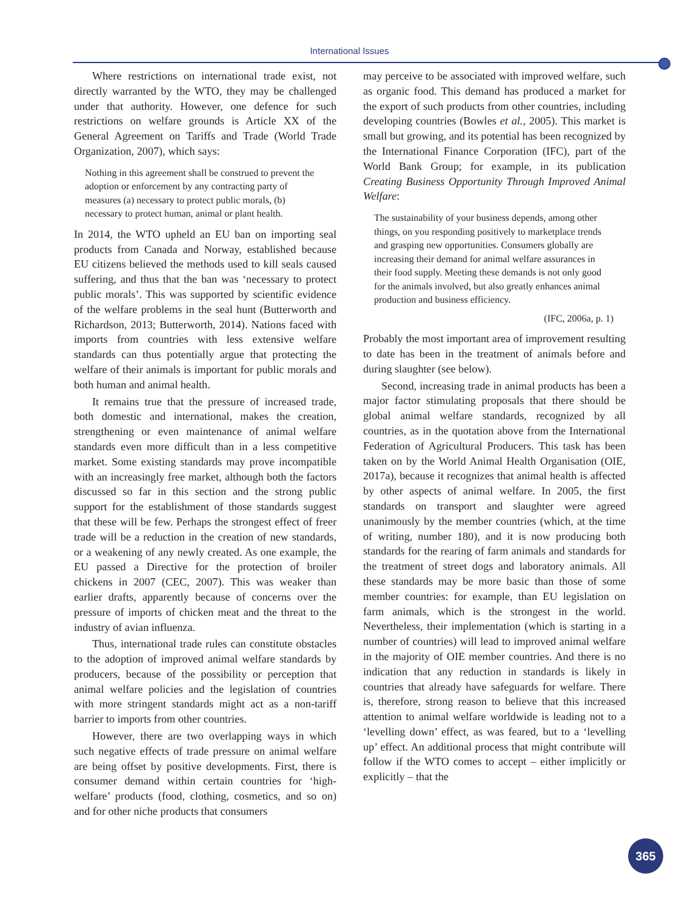International Issues
Where restrictions on international trade exist, not directly warranted by the WTO, they may be challenged under that authority. However, one defence for such restrictions on welfare grounds is Article XX of the General Agreement on Tariffs and Trade (World Trade Organization, 2007), which says:
Nothing in this agreement shall be construed to prevent the adoption or enforcement by any contracting party of measures (a) necessary to protect public morals, (b) necessary to protect human, animal or plant health.
In 2014, the WTO upheld an EU ban on importing seal products from Canada and Norway, established because EU citizens believed the methods used to kill seals caused suffering, and thus that the ban was ‘necessary to protect public morals’. This was supported by scientific evidence of the welfare problems in the seal hunt (Butterworth and Richardson, 2013; Butterworth, 2014). Nations faced with imports from countries with less extensive welfare standards can thus potentially argue that protecting the welfare of their animals is important for public morals and both human and animal health.
It remains true that the pressure of increased trade, both domestic and international, makes the creation, strengthening or even maintenance of animal welfare standards even more difficult than in a less competitive market. Some existing standards may prove incompatible with an increasingly free market, although both the factors discussed so far in this section and the strong public support for the establishment of those standards suggest that these will be few. Perhaps the strongest effect of freer trade will be a reduction in the creation of new standards, or a weakening of any newly created. As one example, the EU passed a Directive for the protection of broiler chickens in 2007 (CEC, 2007). This was weaker than earlier drafts, apparently because of concerns over the pressure of imports of chicken meat and the threat to the industry of avian influenza.
Thus, international trade rules can constitute obstacles to the adoption of improved animal welfare standards by producers, because of the possibility or perception that animal welfare policies and the legislation of countries with more stringent standards might act as a non-tariff barrier to imports from other countries.
However, there are two overlapping ways in which such negative effects of trade pressure on animal welfare are being offset by positive developments. First, there is consumer demand within certain countries for ‘high-welfare’ products (food, clothing, cosmetics, and so on) and for other niche products that consumers
may perceive to be associated with improved welfare, such as organic food. This demand has produced a market for the export of such products from other countries, including developing countries (Bowles et al., 2005). This market is small but growing, and its potential has been recognized by the International Finance Corporation (IFC), part of the World Bank Group; for example, in its publication Creating Business Opportunity Through Improved Animal Welfare:
The sustainability of your business depends, among other things, on you responding positively to marketplace trends and grasping new opportunities. Consumers globally are increasing their demand for animal welfare assurances in their food supply. Meeting these demands is not only good for the animals involved, but also greatly enhances animal production and business efficiency.
(IFC, 2006a, p. 1)
Probably the most important area of improvement resulting to date has been in the treatment of animals before and during slaughter (see below).
Second, increasing trade in animal products has been a major factor stimulating proposals that there should be global animal welfare standards, recognized by all countries, as in the quotation above from the International Federation of Agricultural Producers. This task has been taken on by the World Animal Health Organisation (OIE, 2017a), because it recognizes that animal health is affected by other aspects of animal welfare. In 2005, the first standards on transport and slaughter were agreed unanimously by the member countries (which, at the time of writing, number 180), and it is now producing both standards for the rearing of farm animals and standards for the treatment of street dogs and laboratory animals. All these standards may be more basic than those of some member countries: for example, than EU legislation on farm animals, which is the strongest in the world. Nevertheless, their implementation (which is starting in a number of countries) will lead to improved animal welfare in the majority of OIE member countries. And there is no indication that any reduction in standards is likely in countries that already have safeguards for welfare. There is, therefore, strong reason to believe that this increased attention to animal welfare worldwide is leading not to a ‘levelling down’ effect, as was feared, but to a ‘levelling up’ effect. An additional process that might contribute will follow if the WTO comes to accept – either implicitly or explicitly – that the
365